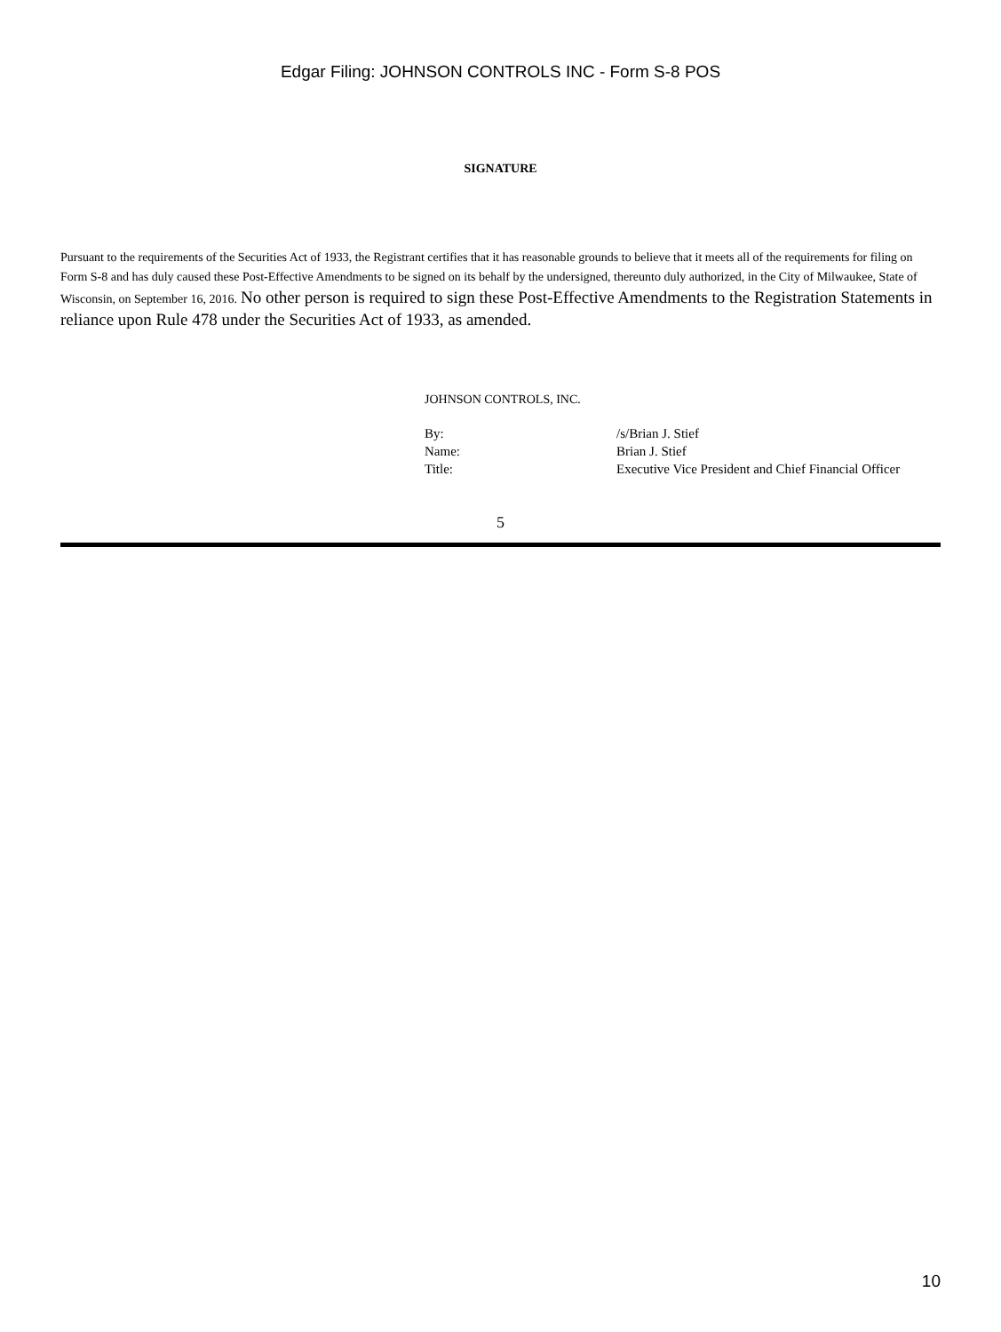Edgar Filing: JOHNSON CONTROLS INC - Form S-8 POS
SIGNATURE
Pursuant to the requirements of the Securities Act of 1933, the Registrant certifies that it has reasonable grounds to believe that it meets all of the requirements for filing on Form S-8 and has duly caused these Post-Effective Amendments to be signed on its behalf by the undersigned, thereunto duly authorized, in the City of Milwaukee, State of Wisconsin, on September 16, 2016. No other person is required to sign these Post-Effective Amendments to the Registration Statements in reliance upon Rule 478 under the Securities Act of 1933, as amended.
JOHNSON CONTROLS, INC.
| By: | /s/Brian J. Stief |
| Name: | Brian J. Stief |
| Title: | Executive Vice President and Chief Financial Officer |
5
10